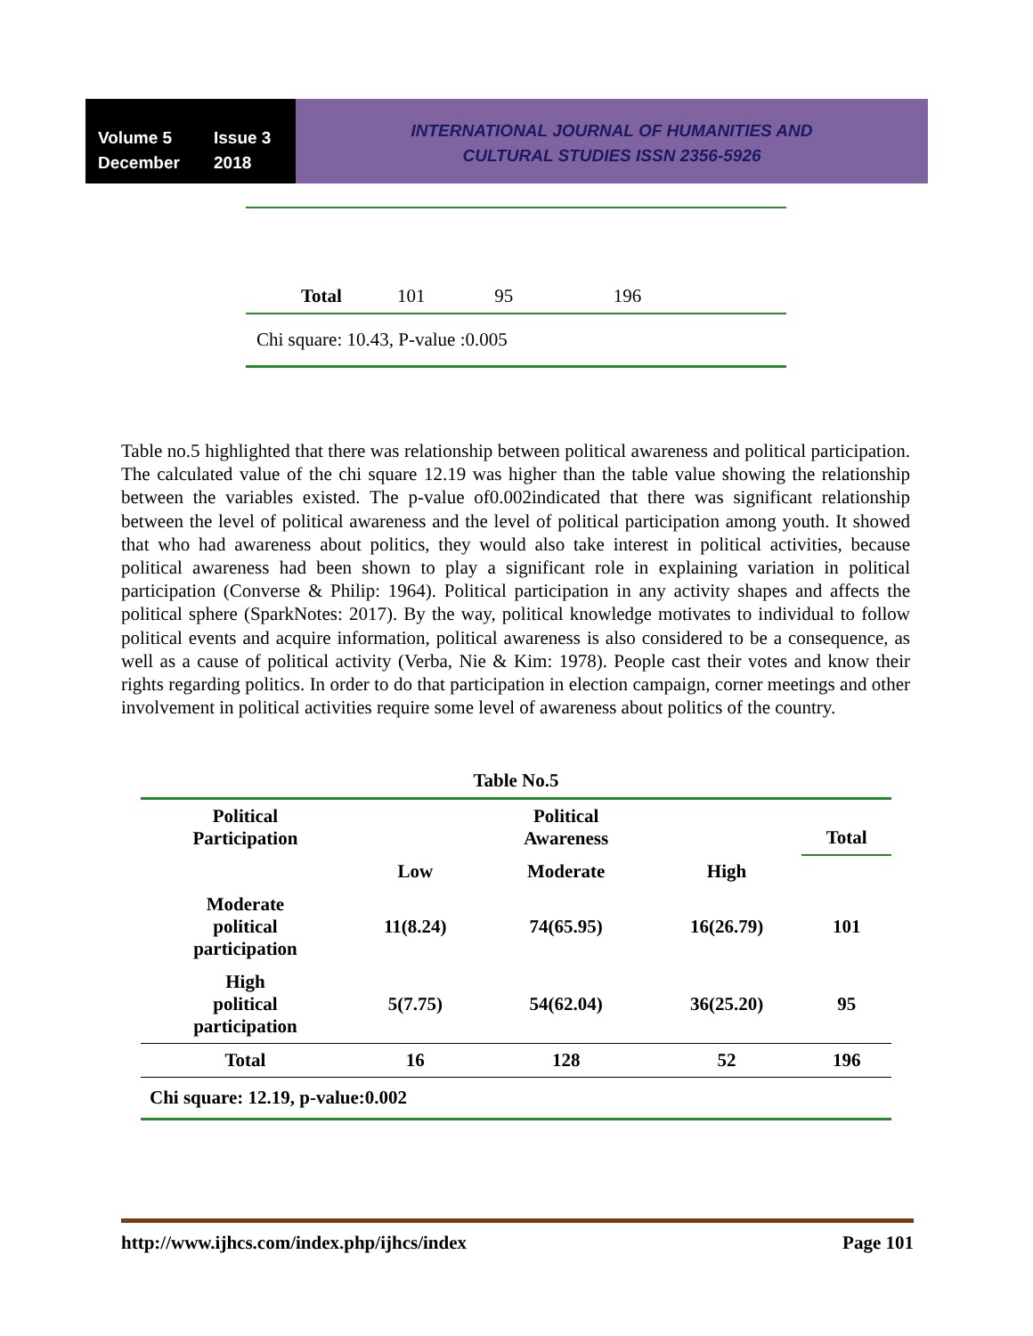Volume 5 Issue 3
December 2018
INTERNATIONAL JOURNAL OF HUMANITIES AND
CULTURAL STUDIES ISSN 2356-5926
| Total | 101 | 95 | 196 |
Chi square: 10.43, P-value :0.005
Table no.5 highlighted that there was relationship between political awareness and political participation. The calculated value of the chi square 12.19 was higher than the table value showing the relationship between the variables existed. The p-value of0.002indicated that there was significant relationship between the level of political awareness and the level of political participation among youth. It showed that who had awareness about politics, they would also take interest in political activities, because political awareness had been shown to play a significant role in explaining variation in political participation (Converse & Philip: 1964). Political participation in any activity shapes and affects the political sphere (SparkNotes: 2017). By the way, political knowledge motivates to individual to follow political events and acquire information, political awareness is also considered to be a consequence, as well as a cause of political activity (Verba, Nie & Kim: 1978). People cast their votes and know their rights regarding politics. In order to do that participation in election campaign, corner meetings and other involvement in political activities require some level of awareness about politics of the country.
| Table No.5 | | | | |
| Political Participation | | Political Awareness | | Total |
| | Low | Moderate | High | |
| Moderate political participation | 11(8.24) | 74(65.95) | 16(26.79) | 101 |
| High political participation | 5(7.75) | 54(62.04) | 36(25.20) | 95 |
| Total | 16 | 128 | 52 | 196 |
| Chi square: 12.19, p-value:0.002 | | | | |
http://www.ijhcs.com/index.php/ijhcs/index Page 101